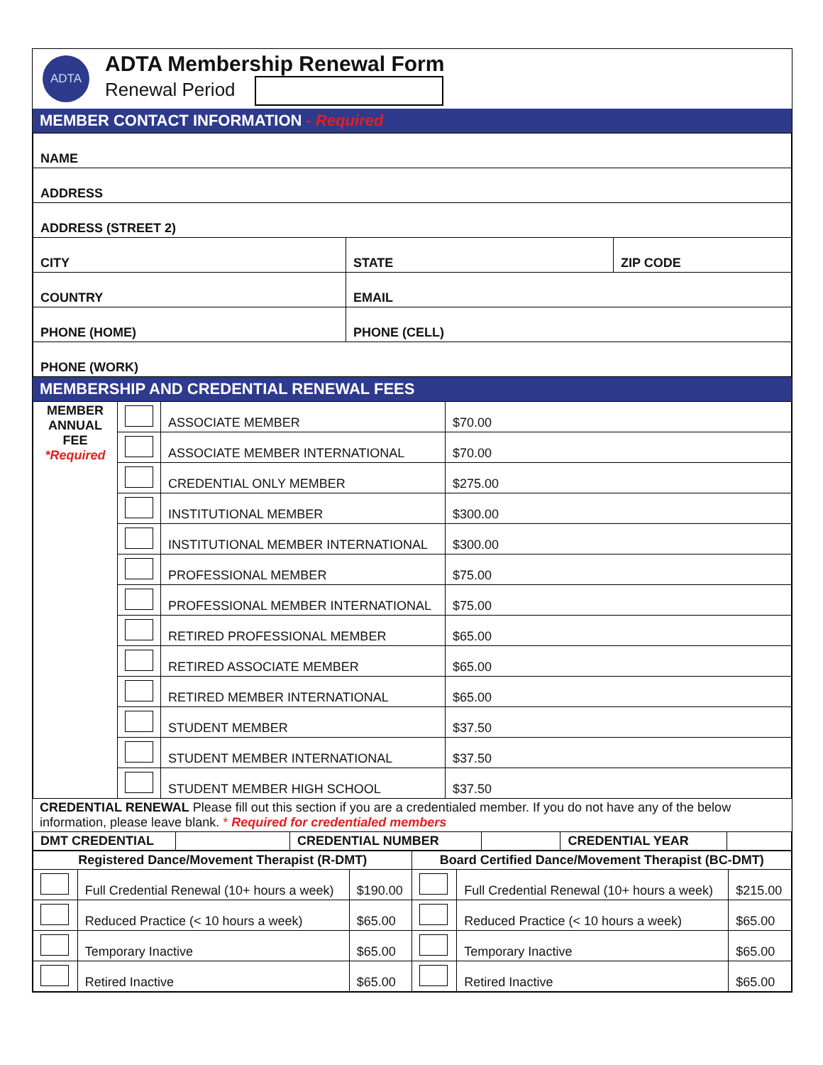ADTA
ADTA Membership Renewal Form
Renewal Period
MEMBER CONTACT INFORMATION - Required
| NAME | | |
| ADDRESS | | |
| ADDRESS (STREET 2) | | |
| CITY | STATE | ZIP CODE |
| COUNTRY | EMAIL | |
| PHONE (HOME) | PHONE (CELL) | |
| PHONE (WORK) | | |
MEMBERSHIP AND CREDENTIAL RENEWAL FEES
| MEMBER ANNUAL FEE *Required | | ASSOCIATE MEMBER | $70.00 |
| | | ASSOCIATE MEMBER INTERNATIONAL | $70.00 |
| | | CREDENTIAL ONLY MEMBER | $275.00 |
| | | INSTITUTIONAL MEMBER | $300.00 |
| | | INSTITUTIONAL MEMBER INTERNATIONAL | $300.00 |
| | | PROFESSIONAL MEMBER | $75.00 |
| | | PROFESSIONAL MEMBER INTERNATIONAL | $75.00 |
| | | RETIRED PROFESSIONAL MEMBER | $65.00 |
| | | RETIRED ASSOCIATE MEMBER | $65.00 |
| | | RETIRED MEMBER INTERNATIONAL | $65.00 |
| | | STUDENT MEMBER | $37.50 |
| | | STUDENT MEMBER INTERNATIONAL | $37.50 |
| | | STUDENT MEMBER HIGH SCHOOL | $37.50 |
CREDENTIAL RENEWAL Please fill out this section if you are a credentialed member. If you do not have any of the below information, please leave blank. * Required for credentialed members
| DMT CREDENTIAL | | CREDENTIAL NUMBER | | CREDENTIAL YEAR | |
| Registered Dance/Movement Therapist (R-DMT) | | | Board Certified Dance/Movement Therapist (BC-DMT) | | |
| --- | --- | --- | --- | --- | --- |
| | Full Credential Renewal (10+ hours a week) | $190.00 | | Full Credential Renewal (10+ hours a week) | $215.00 |
| | Reduced Practice (< 10 hours a week) | $65.00 | | Reduced Practice (< 10 hours a week) | $65.00 |
| | Temporary Inactive | $65.00 | | Temporary Inactive | $65.00 |
| | Retired Inactive | $65.00 | | Retired Inactive | $65.00 |